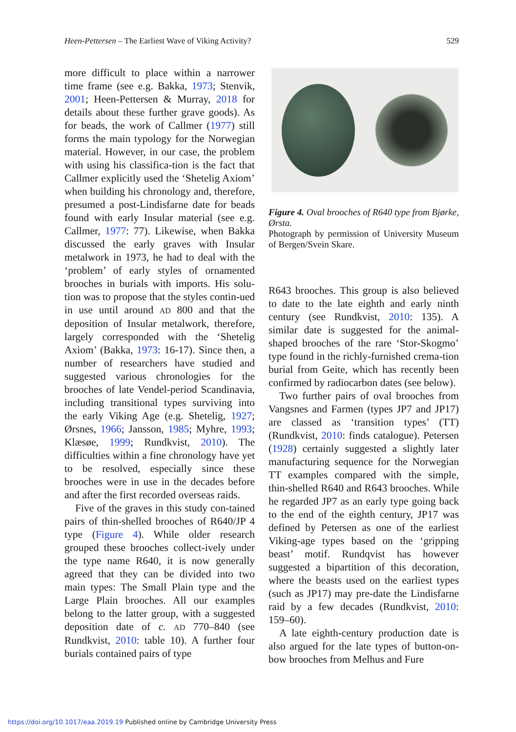Heen-Pettersen – The Earliest Wave of Viking Activity? 529
more difficult to place within a narrower time frame (see e.g. Bakka, 1973; Stenvik, 2001; Heen-Pettersen & Murray, 2018 for details about these further grave goods). As for beads, the work of Callmer (1977) still forms the main typology for the Norwegian material. However, in our case, the problem with using his classifica-tion is the fact that Callmer explicitly used the ‘Shetelig Axiom’ when building his chronology and, therefore, presumed a post-Lindisfarne date for beads found with early Insular material (see e.g. Callmer, 1977: 77). Likewise, when Bakka discussed the early graves with Insular metalwork in 1973, he had to deal with the ‘problem’ of early styles of ornamented brooches in burials with imports. His solu-tion was to propose that the styles contin-ued in use until around AD 800 and that the deposition of Insular metalwork, therefore, largely corresponded with the ‘Shetelig Axiom’ (Bakka, 1973: 16-17). Since then, a number of researchers have studied and suggested various chronologies for the brooches of late Vendel-period Scandinavia, including transitional types surviving into the early Viking Age (e.g. Shetelig, 1927; Ørsnes, 1966; Jansson, 1985; Myhre, 1993; Klæsøe, 1999; Rundkvist, 2010). The difficulties within a fine chronology have yet to be resolved, especially since these brooches were in use in the decades before and after the first recorded overseas raids.
Five of the graves in this study con-tained pairs of thin-shelled brooches of R640/JP 4 type (Figure 4). While older research grouped these brooches collect-ively under the type name R640, it is now generally agreed that they can be divided into two main types: The Small Plain type and the Large Plain brooches. All our examples belong to the latter group, with a suggested deposition date of c. AD 770–840 (see Rundkvist, 2010: table 10). A further four burials contained pairs of type
Figure 4. Oval brooches of R640 type from Bjørke, Ørsta.
Photograph by permission of University Museum of Bergen/Svein Skare.
R643 brooches. This group is also believed to date to the late eighth and early ninth century (see Rundkvist, 2010: 135). A similar date is suggested for the animal-shaped brooches of the rare ‘Stor-Skogmo’ type found in the richly-furnished crema-tion burial from Geite, which has recently been confirmed by radiocarbon dates (see below).
Two further pairs of oval brooches from Vangsnes and Farmen (types JP7 and JP17) are classed as ‘transition types’ (TT) (Rundkvist, 2010: finds catalogue). Petersen (1928) certainly suggested a slightly later manufacturing sequence for the Norwegian TT examples compared with the simple, thin-shelled R640 and R643 brooches. While he regarded JP7 as an early type going back to the end of the eighth century, JP17 was defined by Petersen as one of the earliest Viking-age types based on the ‘gripping beast’ motif. Rundqvist has however suggested a bipartition of this decoration, where the beasts used on the earliest types (such as JP17) may pre-date the Lindisfarne raid by a few decades (Rundkvist, 2010: 159–60).
A late eighth-century production date is also argued for the late types of button-on-bow brooches from Melhus and Fure
https://doi.org/10.1017/eaa.2019.19 Published online by Cambridge University Press